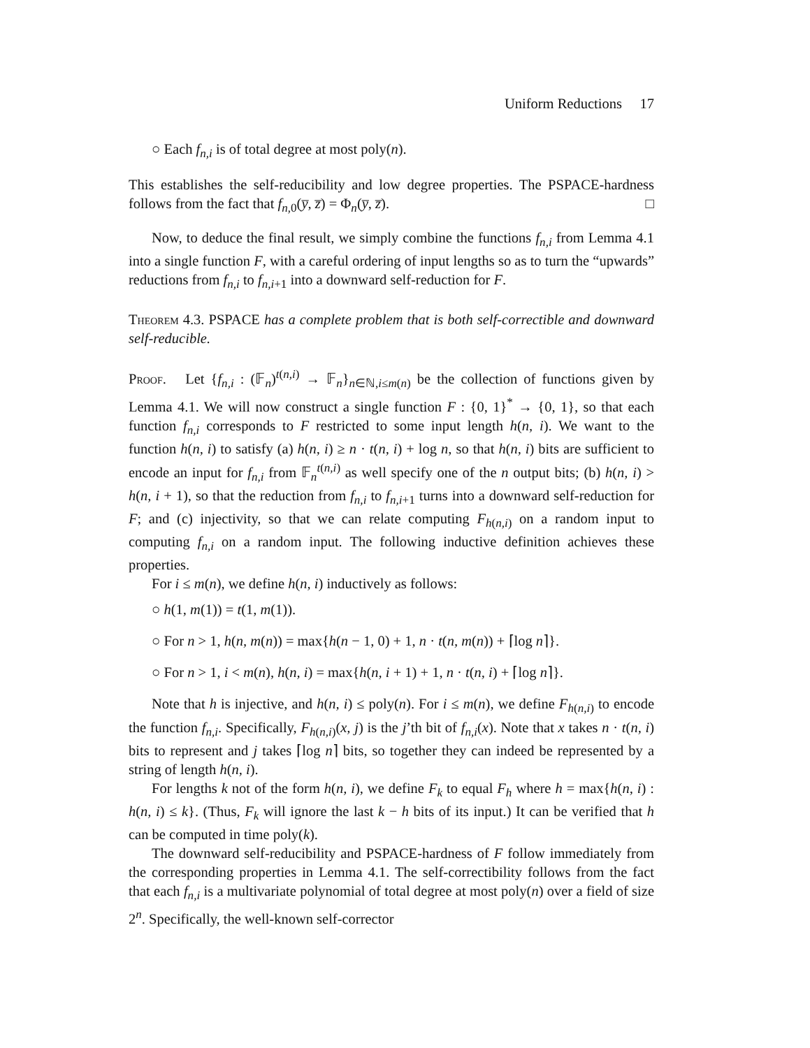Uniform Reductions 17
○ Each f<sub>n,i</sub> is of total degree at most poly(n).
This establishes the self-reducibility and low degree properties. The PSPACE-hardness follows from the fact that f<sub>n,0</sub>(y̅, z̅) = Φ<sub>n</sub>(y̅, z̅). □
Now, to deduce the final result, we simply combine the functions f<sub>n,i</sub> from Lemma 4.1 into a single function F, with a careful ordering of input lengths so as to turn the “upwards” reductions from f<sub>n,i</sub> to f<sub>n,i+1</sub> into a downward self-reduction for F.
Theorem 4.3. PSPACE has a complete problem that is both self-correctible and downward self-reducible.
Proof. Let {f<sub>n,i</sub> : (𝔽<sub>n</sub>)<sup>t(n,i)</sup> → 𝔽<sub>n</sub>}<sub>n∈ℕ,i≤m(n)</sub> be the collection of functions given by Lemma 4.1. We will now construct a single function F : {0, 1}<sup>*</sup> → {0, 1}, so that each function f<sub>n,i</sub> corresponds to F restricted to some input length h(n, i). We want to the function h(n, i) to satisfy (a) h(n, i) ≥ n · t(n, i) + log n, so that h(n, i) bits are sufficient to encode an input for f<sub>n,i</sub> from 𝔽<sub>n</sub><sup>t(n,i)</sup> as well specify one of the n output bits; (b) h(n, i) > h(n, i + 1), so that the reduction from f<sub>n,i</sub> to f<sub>n,i+1</sub> turns into a downward self-reduction for F; and (c) injectivity, so that we can relate computing F<sub>h(n,i)</sub> on a random input to computing f<sub>n,i</sub> on a random input. The following inductive definition achieves these properties.
For i ≤ m(n), we define h(n, i) inductively as follows:
○ h(1, m(1)) = t(1, m(1)).
○ For n > 1, h(n, m(n)) = max{h(n − 1, 0) + 1, n · t(n, m(n)) + ⌈log n⌉}.
○ For n > 1, i < m(n), h(n, i) = max{h(n, i + 1) + 1, n · t(n, i) + ⌈log n⌉}.
Note that h is injective, and h(n, i) ≤ poly(n). For i ≤ m(n), we define F<sub>h(n,i)</sub> to encode the function f<sub>n,i</sub>. Specifically, F<sub>h(n,i)</sub>(x, j) is the j’th bit of f<sub>n,i</sub>(x). Note that x takes n · t(n, i) bits to represent and j takes ⌈log n⌉ bits, so together they can indeed be represented by a string of length h(n, i).
For lengths k not of the form h(n, i), we define F<sub>k</sub> to equal F<sub>h</sub> where h = max{h(n, i) : h(n, i) ≤ k}. (Thus, F<sub>k</sub> will ignore the last k − h bits of its input.) It can be verified that h can be computed in time poly(k).
The downward self-reducibility and PSPACE-hardness of F follow immediately from the corresponding properties in Lemma 4.1. The self-correctibility follows from the fact that each f<sub>n,i</sub> is a multivariate polynomial of total degree at most poly(n) over a field of size 2<sup>n</sup>. Specifically, the well-known self-corrector